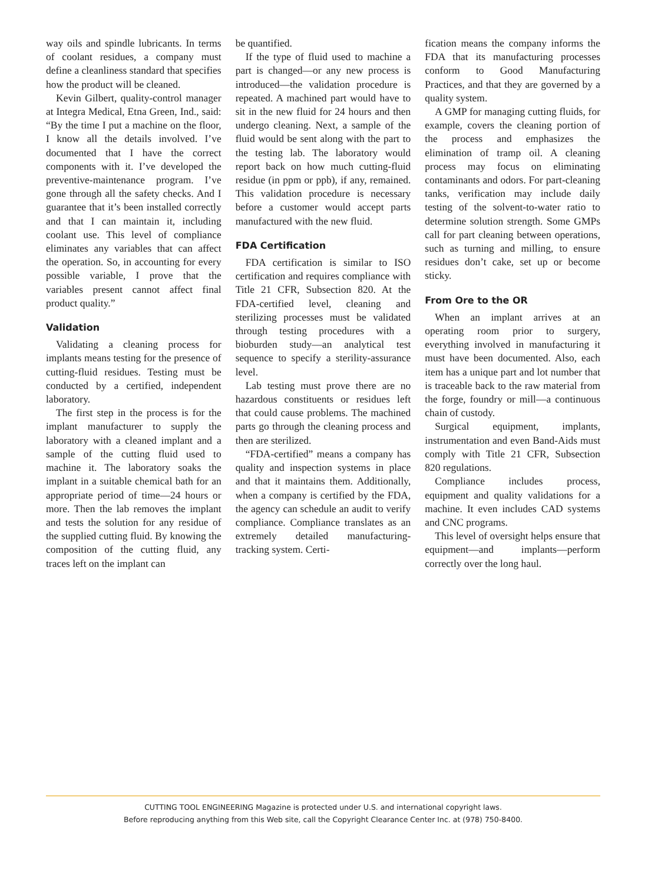way oils and spindle lubricants. In terms of coolant residues, a company must define a cleanliness standard that specifies how the product will be cleaned.
Kevin Gilbert, quality-control manager at Integra Medical, Etna Green, Ind., said: “By the time I put a machine on the floor, I know all the details involved. I’ve documented that I have the correct components with it. I’ve developed the preventive-maintenance program. I’ve gone through all the safety checks. And I guarantee that it’s been installed correctly and that I can maintain it, including coolant use. This level of compliance eliminates any variables that can affect the operation. So, in accounting for every possible variable, I prove that the variables present cannot affect final product quality.”
Validation
Validating a cleaning process for implants means testing for the presence of cutting-fluid residues. Testing must be conducted by a certified, independent laboratory.
The first step in the process is for the implant manufacturer to supply the laboratory with a cleaned implant and a sample of the cutting fluid used to machine it. The laboratory soaks the implant in a suitable chemical bath for an appropriate period of time—24 hours or more. Then the lab removes the implant and tests the solution for any residue of the supplied cutting fluid. By knowing the composition of the cutting fluid, any traces left on the implant can
be quantified.
If the type of fluid used to machine a part is changed—or any new process is introduced—the validation procedure is repeated. A machined part would have to sit in the new fluid for 24 hours and then undergo cleaning. Next, a sample of the fluid would be sent along with the part to the testing lab. The laboratory would report back on how much cutting-fluid residue (in ppm or ppb), if any, remained. This validation procedure is necessary before a customer would accept parts manufactured with the new fluid.
FDA Certification
FDA certification is similar to ISO certification and requires compliance with Title 21 CFR, Subsection 820. At the FDA-certified level, cleaning and sterilizing processes must be validated through testing procedures with a bioburden study—an analytical test sequence to specify a sterility-assurance level.
Lab testing must prove there are no hazardous constituents or residues left that could cause problems. The machined parts go through the cleaning process and then are sterilized.
“FDA-certified” means a company has quality and inspection systems in place and that it maintains them. Additionally, when a company is certified by the FDA, the agency can schedule an audit to verify compliance. Compliance translates as an extremely detailed manufacturing-tracking system. Certi-
fication means the company informs the FDA that its manufacturing processes conform to Good Manufacturing Practices, and that they are governed by a quality system.
A GMP for managing cutting fluids, for example, covers the cleaning portion of the process and emphasizes the elimination of tramp oil. A cleaning process may focus on eliminating contaminants and odors. For part-cleaning tanks, verification may include daily testing of the solvent-to-water ratio to determine solution strength. Some GMPs call for part cleaning between operations, such as turning and milling, to ensure residues don’t cake, set up or become sticky.
From Ore to the OR
When an implant arrives at an operating room prior to surgery, everything involved in manufacturing it must have been documented. Also, each item has a unique part and lot number that is traceable back to the raw material from the forge, foundry or mill—a continuous chain of custody.
Surgical equipment, implants, instrumentation and even Band-Aids must comply with Title 21 CFR, Subsection 820 regulations.
Compliance includes process, equipment and quality validations for a machine. It even includes CAD systems and CNC programs.
This level of oversight helps ensure that equipment—and implants—perform correctly over the long haul.
CUTTING TOOL ENGINEERING Magazine is protected under U.S. and international copyright laws.
Before reproducing anything from this Web site, call the Copyright Clearance Center Inc. at (978) 750-8400.